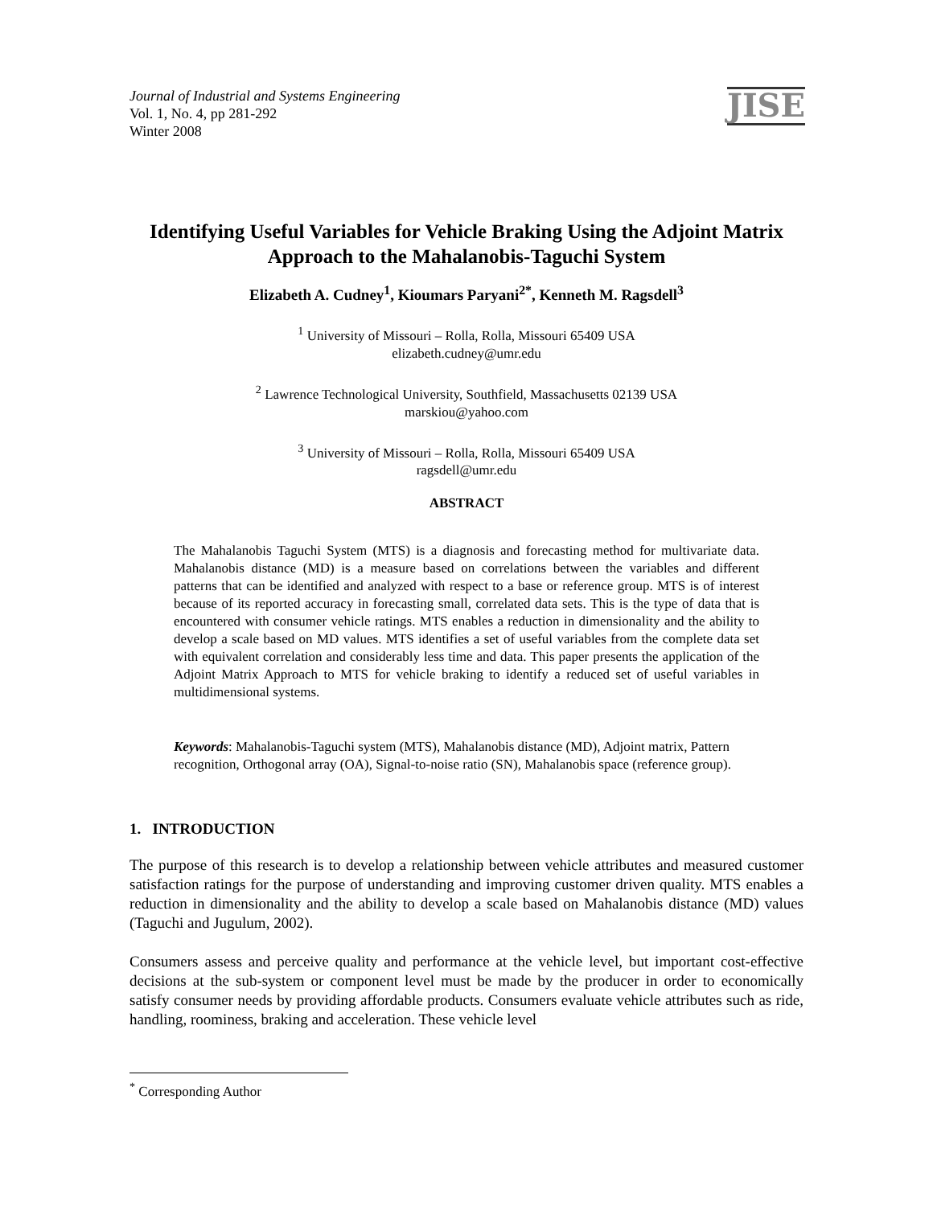Journal of Industrial and Systems Engineering
Vol. 1, No. 4, pp 281-292
Winter 2008
JISE
Identifying Useful Variables for Vehicle Braking Using the Adjoint Matrix Approach to the Mahalanobis-Taguchi System
Elizabeth A. Cudney<sup>1</sup>, Kioumars Paryani<sup>2*</sup>, Kenneth M. Ragsdell<sup>3</sup>
<sup>1</sup> University of Missouri – Rolla, Rolla, Missouri 65409 USA
elizabeth.cudney@umr.edu
<sup>2</sup> Lawrence Technological University, Southfield, Massachusetts 02139 USA
marskiou@yahoo.com
<sup>3</sup> University of Missouri – Rolla, Rolla, Missouri 65409 USA
ragsdell@umr.edu
ABSTRACT
The Mahalanobis Taguchi System (MTS) is a diagnosis and forecasting method for multivariate data. Mahalanobis distance (MD) is a measure based on correlations between the variables and different patterns that can be identified and analyzed with respect to a base or reference group. MTS is of interest because of its reported accuracy in forecasting small, correlated data sets. This is the type of data that is encountered with consumer vehicle ratings. MTS enables a reduction in dimensionality and the ability to develop a scale based on MD values. MTS identifies a set of useful variables from the complete data set with equivalent correlation and considerably less time and data. This paper presents the application of the Adjoint Matrix Approach to MTS for vehicle braking to identify a reduced set of useful variables in multidimensional systems.
Keywords: Mahalanobis-Taguchi system (MTS), Mahalanobis distance (MD), Adjoint matrix, Pattern recognition, Orthogonal array (OA), Signal-to-noise ratio (SN), Mahalanobis space (reference group).
1. INTRODUCTION
The purpose of this research is to develop a relationship between vehicle attributes and measured customer satisfaction ratings for the purpose of understanding and improving customer driven quality. MTS enables a reduction in dimensionality and the ability to develop a scale based on Mahalanobis distance (MD) values (Taguchi and Jugulum, 2002).
Consumers assess and perceive quality and performance at the vehicle level, but important cost-effective decisions at the sub-system or component level must be made by the producer in order to economically satisfy consumer needs by providing affordable products. Consumers evaluate vehicle attributes such as ride, handling, roominess, braking and acceleration. These vehicle level
<sup>*</sup> Corresponding Author